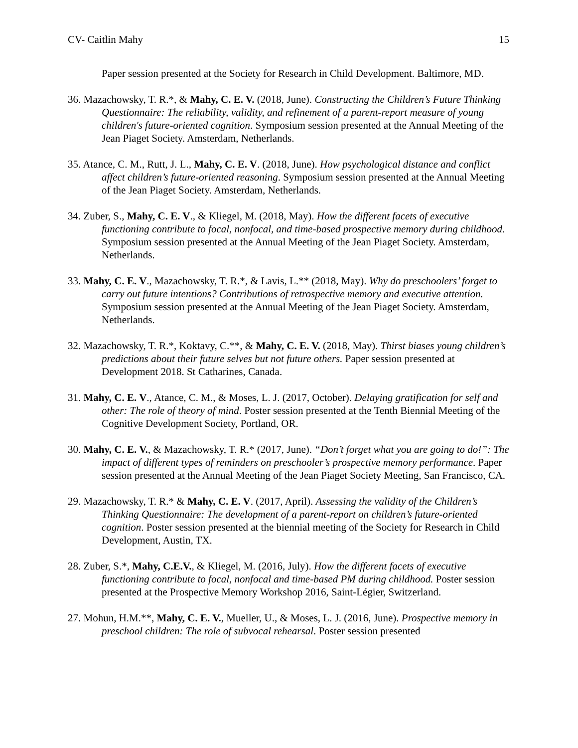CV- Caitlin Mahy 15
Paper session presented at the Society for Research in Child Development. Baltimore, MD.
36. Mazachowsky, T. R.*, & Mahy, C. E. V. (2018, June). Constructing the Children’s Future Thinking Questionnaire: The reliability, validity, and refinement of a parent-report measure of young children's future-oriented cognition. Symposium session presented at the Annual Meeting of the Jean Piaget Society. Amsterdam, Netherlands.
35. Atance, C. M., Rutt, J. L., Mahy, C. E. V. (2018, June). How psychological distance and conflict affect children’s future-oriented reasoning. Symposium session presented at the Annual Meeting of the Jean Piaget Society. Amsterdam, Netherlands.
34. Zuber, S., Mahy, C. E. V., & Kliegel, M. (2018, May). How the different facets of executive functioning contribute to focal, nonfocal, and time-based prospective memory during childhood. Symposium session presented at the Annual Meeting of the Jean Piaget Society. Amsterdam, Netherlands.
33. Mahy, C. E. V., Mazachowsky, T. R.*, & Lavis, L.** (2018, May). Why do preschoolers’ forget to carry out future intentions? Contributions of retrospective memory and executive attention. Symposium session presented at the Annual Meeting of the Jean Piaget Society. Amsterdam, Netherlands.
32. Mazachowsky, T. R.*, Koktavy, C.**, & Mahy, C. E. V. (2018, May). Thirst biases young children’s predictions about their future selves but not future others. Paper session presented at Development 2018. St Catharines, Canada.
31. Mahy, C. E. V., Atance, C. M., & Moses, L. J. (2017, October). Delaying gratification for self and other: The role of theory of mind. Poster session presented at the Tenth Biennial Meeting of the Cognitive Development Society, Portland, OR.
30. Mahy, C. E. V., & Mazachowsky, T. R.* (2017, June). “Don’t forget what you are going to do!”: The impact of different types of reminders on preschooler’s prospective memory performance. Paper session presented at the Annual Meeting of the Jean Piaget Society Meeting, San Francisco, CA.
29. Mazachowsky, T. R.* & Mahy, C. E. V. (2017, April). Assessing the validity of the Children’s Thinking Questionnaire: The development of a parent-report on children’s future-oriented cognition. Poster session presented at the biennial meeting of the Society for Research in Child Development, Austin, TX.
28. Zuber, S.*, Mahy, C.E.V., & Kliegel, M. (2016, July). How the different facets of executive functioning contribute to focal, nonfocal and time-based PM during childhood. Poster session presented at the Prospective Memory Workshop 2016, Saint-Légier, Switzerland.
27. Mohun, H.M.**, Mahy, C. E. V., Mueller, U., & Moses, L. J. (2016, June). Prospective memory in preschool children: The role of subvocal rehearsal. Poster session presented